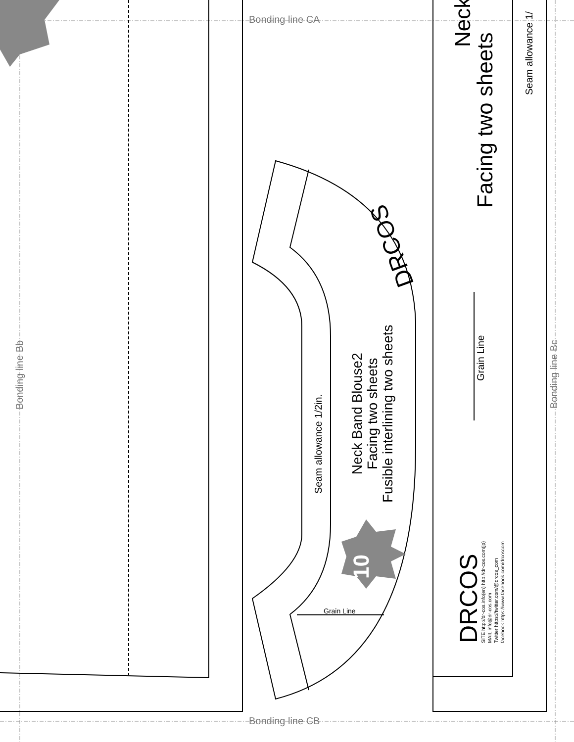Bonding line CA
Bonding line CB
Bonding line Bb Bonding line Bc
Seam allowance 1/2in.
Neck Band Blouse2
Facing two sheets
Fusible interlining two sheets
Grain Line
10
Grain Line
Facing two sheets
Neck
Seam allowance 1/
DRCOS
SITE http://dr-cos.info(en) http://dr-cos.com(jp)
MAIL info@dr-cos.com
Twitter https://twitter.com/@drcos_com
facebook https://www.facebook.com/drcoscom
DRCOS